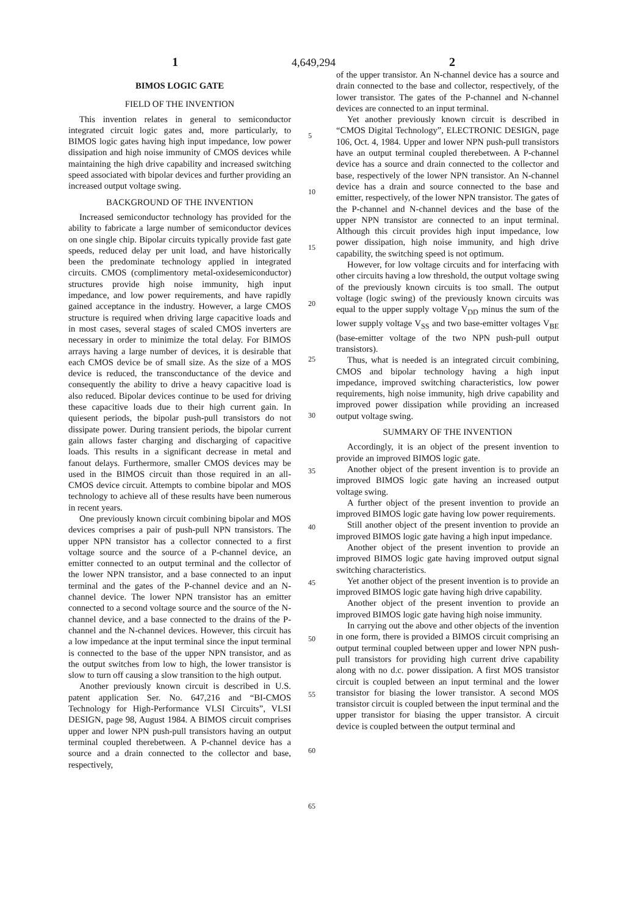1 4,649,294 2
BIMOS LOGIC GATE
FIELD OF THE INVENTION
This invention relates in general to semiconductor integrated circuit logic gates and, more particularly, to BIMOS logic gates having high input impedance, low power dissipation and high noise immunity of CMOS devices while maintaining the high drive capability and increased switching speed associated with bipolar devices and further providing an increased output voltage swing.
BACKGROUND OF THE INVENTION
Increased semiconductor technology has provided for the ability to fabricate a large number of semiconductor devices on one single chip. Bipolar circuits typically provide fast gate speeds, reduced delay per unit load, and have historically been the predominate technology applied in integrated circuits. CMOS (complimentory metal-oxidesemiconductor) structures provide high noise immunity, high input impedance, and low power requirements, and have rapidly gained acceptance in the industry. However, a large CMOS structure is required when driving large capacitive loads and in most cases, several stages of scaled CMOS inverters are necessary in order to minimize the total delay. For BIMOS arrays having a large number of devices, it is desirable that each CMOS device be of small size. As the size of a MOS device is reduced, the transconductance of the device and consequently the ability to drive a heavy capacitive load is also reduced. Bipolar devices continue to be used for driving these capacitive loads due to their high current gain. In quiesent periods, the bipolar push-pull transistors do not dissipate power. During transient periods, the bipolar current gain allows faster charging and discharging of capacitive loads. This results in a significant decrease in metal and fanout delays. Furthermore, smaller CMOS devices may be used in the BIMOS circuit than those required in an all-CMOS device circuit. Attempts to combine bipolar and MOS technology to achieve all of these results have been numerous in recent years.
One previously known circuit combining bipolar and MOS devices comprises a pair of push-pull NPN transistors. The upper NPN transistor has a collector connected to a first voltage source and the source of a P-channel device, an emitter connected to an output terminal and the collector of the lower NPN transistor, and a base connected to an input terminal and the gates of the P-channel device and an N-channel device. The lower NPN transistor has an emitter connected to a second voltage source and the source of the N-channel device, and a base connected to the drains of the P-channel and the N-channel devices. However, this circuit has a low impedance at the input terminal since the input terminal is connected to the base of the upper NPN transistor, and as the output switches from low to high, the lower transistor is slow to turn off causing a slow transition to the high output.
Another previously known circuit is described in U.S. patent application Ser. No. 647,216 and “BI-CMOS Technology for High-Performance VLSI Circuits”, VLSI DESIGN, page 98, August 1984. A BIMOS circuit comprises upper and lower NPN push-pull transistors having an output terminal coupled therebetween. A P-channel device has a source and a drain connected to the collector and base, respectively,
5
10
15
20
25
30
35
40
45
50
55
60
65
of the upper transistor. An N-channel device has a source and drain connected to the base and collector, respectively, of the lower transistor. The gates of the P-channel and N-channel devices are connected to an input terminal.
Yet another previously known circuit is described in “CMOS Digital Technology”, ELECTRONIC DESIGN, page 106, Oct. 4, 1984. Upper and lower NPN push-pull transistors have an output terminal coupled therebetween. A P-channel device has a source and drain connected to the collector and base, respectively of the lower NPN transistor. An N-channel device has a drain and source connected to the base and emitter, respectively, of the lower NPN transistor. The gates of the P-channel and N-channel devices and the base of the upper NPN transistor are connected to an input terminal. Although this circuit provides high input impedance, low power dissipation, high noise immunity, and high drive capability, the switching speed is not optimum.
However, for low voltage circuits and for interfacing with other circuits having a low threshold, the output voltage swing of the previously known circuits is too small. The output voltage (logic swing) of the previously known circuits was equal to the upper supply voltage V<sub>DD</sub> minus the sum of the lower supply voltage V<sub>SS</sub> and two base-emitter voltages V<sub>BE</sub> (base-emitter voltage of the two NPN push-pull output transistors).
Thus, what is needed is an integrated circuit combining, CMOS and bipolar technology having a high input impedance, improved switching characteristics, low power requirements, high noise immunity, high drive capability and improved power dissipation while providing an increased output voltage swing.
SUMMARY OF THE INVENTION
Accordingly, it is an object of the present invention to provide an improved BIMOS logic gate.
Another object of the present invention is to provide an improved BIMOS logic gate having an increased output voltage swing.
A further object of the present invention to provide an improved BIMOS logic gate having low power requirements.
Still another object of the present invention to provide an improved BIMOS logic gate having a high input impedance.
Another object of the present invention to provide an improved BIMOS logic gate having improved output signal switching characteristics.
Yet another object of the present invention is to provide an improved BIMOS logic gate having high drive capability.
Another object of the present invention to provide an improved BIMOS logic gate having high noise immunity.
In carrying out the above and other objects of the invention in one form, there is provided a BIMOS circuit comprising an output terminal coupled between upper and lower NPN push-pull transistors for providing high current drive capability along with no d.c. power dissipation. A first MOS transistor circuit is coupled between an input terminal and the lower transistor for biasing the lower transistor. A second MOS transistor circuit is coupled between the input terminal and the upper transistor for biasing the upper transistor. A circuit device is coupled between the output terminal and